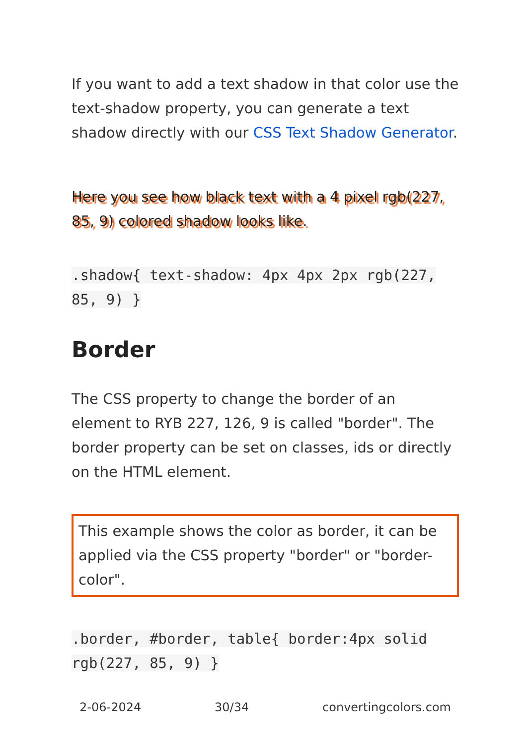If you want to add a text shadow in that color use the text-shadow property, you can generate a text shadow directly with our CSS Text Shadow Generator.
Here you see how black text with a 4 pixel rgb(227, 85, 9) colored shadow looks like.
.shadow{ text-shadow: 4px 4px 2px rgb(227, 85, 9) }
Border
The CSS property to change the border of an element to RYB 227, 126, 9 is called "border". The border property can be set on classes, ids or directly on the HTML element.
This example shows the color as border, it can be applied via the CSS property "border" or "border-color".
.border, #border, table{ border:4px solid rgb(227, 85, 9) }
2-06-2024 30/34 convertingcolors.com